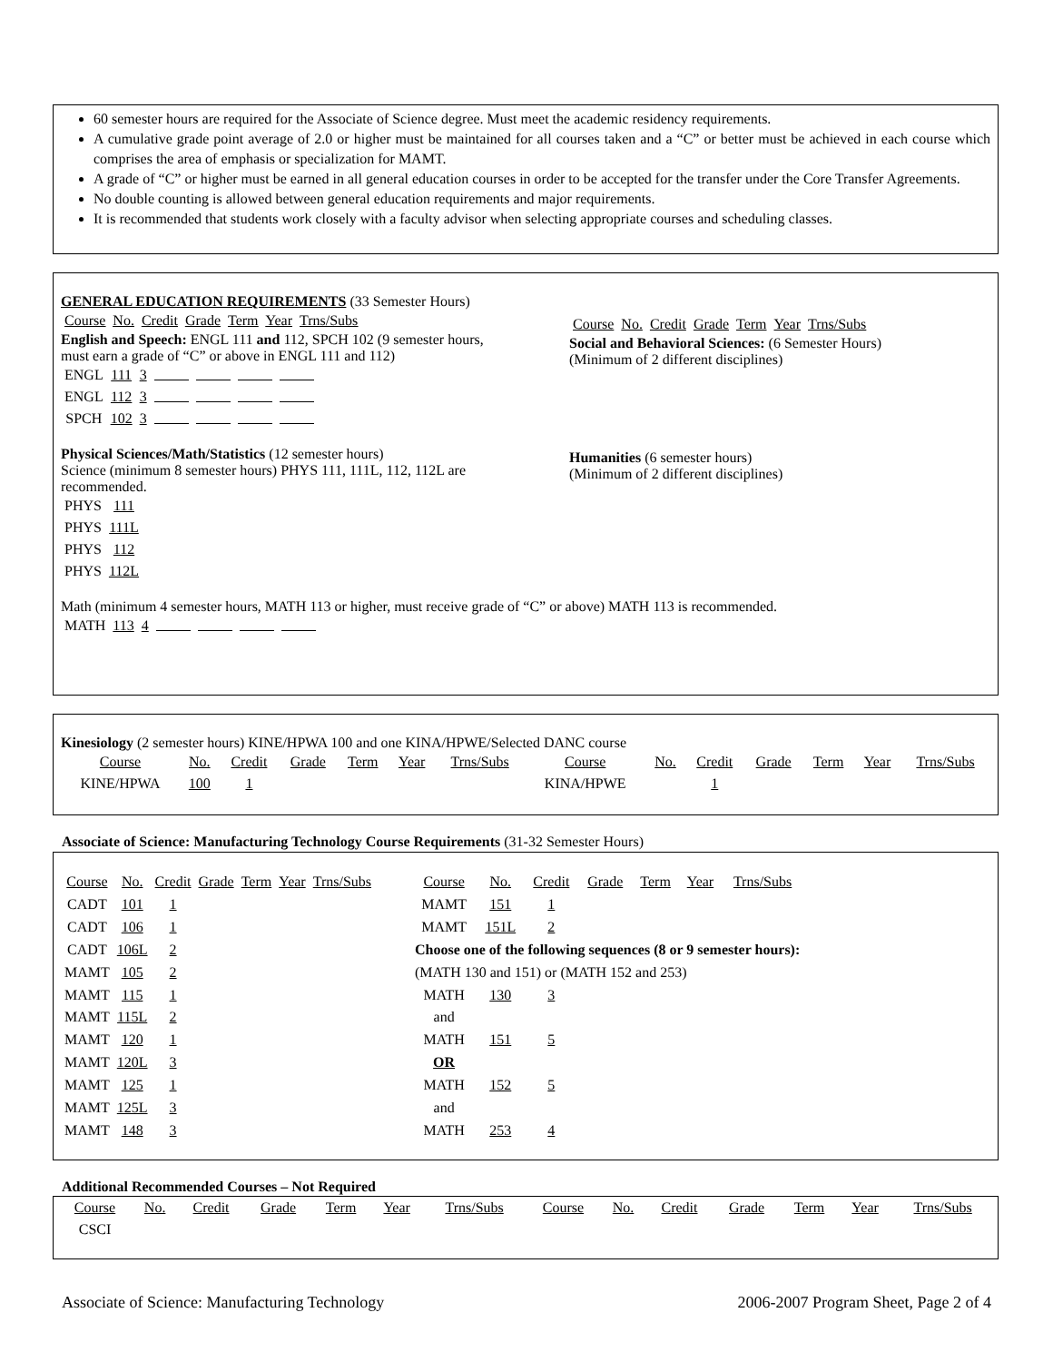60 semester hours are required for the Associate of Science degree. Must meet the academic residency requirements.
A cumulative grade point average of 2.0 or higher must be maintained for all courses taken and a “C” or better must be achieved in each course which comprises the area of emphasis or specialization for MAMT.
A grade of “C” or higher must be earned in all general education courses in order to be accepted for the transfer under the Core Transfer Agreements.
No double counting is allowed between general education requirements and major requirements.
It is recommended that students work closely with a faculty advisor when selecting appropriate courses and scheduling classes.
GENERAL EDUCATION REQUIREMENTS (33 Semester Hours)
| Course | No. | Credit | Grade | Term | Year | Trns/Subs |
English and Speech: ENGL 111 and 112, SPCH 102 (9 semester hours, must earn a grade of “C” or above in ENGL 111 and 112)
| ENGL | 111 | 3 | | | | |
| ENGL | 112 | 3 | | | | |
| SPCH | 102 | 3 | | | | |
Physical Sciences/Math/Statistics (12 semester hours)
Science (minimum 8 semester hours) PHYS 111, 111L, 112, 112L are recommended.
| PHYS | 111 |
| PHYS | 111L |
| PHYS | 112 |
| PHYS | 112L |
Math (minimum 4 semester hours, MATH 113 or higher, must receive grade of “C” or above) MATH 113 is recommended.
| MATH | 113 | 4 | | | | |
| Course | No. | Credit | Grade | Term | Year | Trns/Subs |
Social and Behavioral Sciences: (6 Semester Hours)
(Minimum of 2 different disciplines)
Humanities (6 semester hours)
(Minimum of 2 different disciplines)
Kinesiology (2 semester hours) KINE/HPWA 100 and one KINA/HPWE/Selected DANC course
| Course | No. | Credit | Grade | Term | Year | Trns/Subs | Course | No. | Credit | Grade | Term | Year | Trns/Subs |
| KINE/HPWA | 100 | 1 | | | | | KINA/HPWE | | 1 | | | | |
Associate of Science: Manufacturing Technology Course Requirements (31-32 Semester Hours)
| Course | No. | Credit | Grade | Term | Year | Trns/Subs |
| CADT | 101 | 1 | | | | |
| CADT | 106 | 1 | | | | |
| CADT | 106L | 2 | | | | |
| MAMT | 105 | 2 | | | | |
| MAMT | 115 | 1 | | | | |
| MAMT | 115L | 2 | | | | |
| MAMT | 120 | 1 | | | | |
| MAMT | 120L | 3 | | | | |
| MAMT | 125 | 1 | | | | |
| MAMT | 125L | 3 | | | | |
| MAMT | 148 | 3 | | | | |
| Course | No. | Credit | Grade | Term | Year | Trns/Subs |
| MAMT | 151 | 1 | | | | |
| MAMT | 151L | 2 | | | | |
| Choose one of the following sequences (8 or 9 semester hours): | | | | | | |
| (MATH 130 and 151) or (MATH 152 and 253) | | | | | | |
| MATH | 130 | 3 | | | | |
| and | | | | | | |
| MATH | 151 | 5 | | | | |
| OR | | | | | | |
| MATH | 152 | 5 | | | | |
| and | | | | | | |
| MATH | 253 | 4 | | | | |
Additional Recommended Courses – Not Required
| Course | No. | Credit | Grade | Term | Year | Trns/Subs | Course | No. | Credit | Grade | Term | Year | Trns/Subs |
| CSCI | | | | | | | | | | | | | |
Associate of Science: Manufacturing Technology 2006-2007 Program Sheet, Page 2 of 4